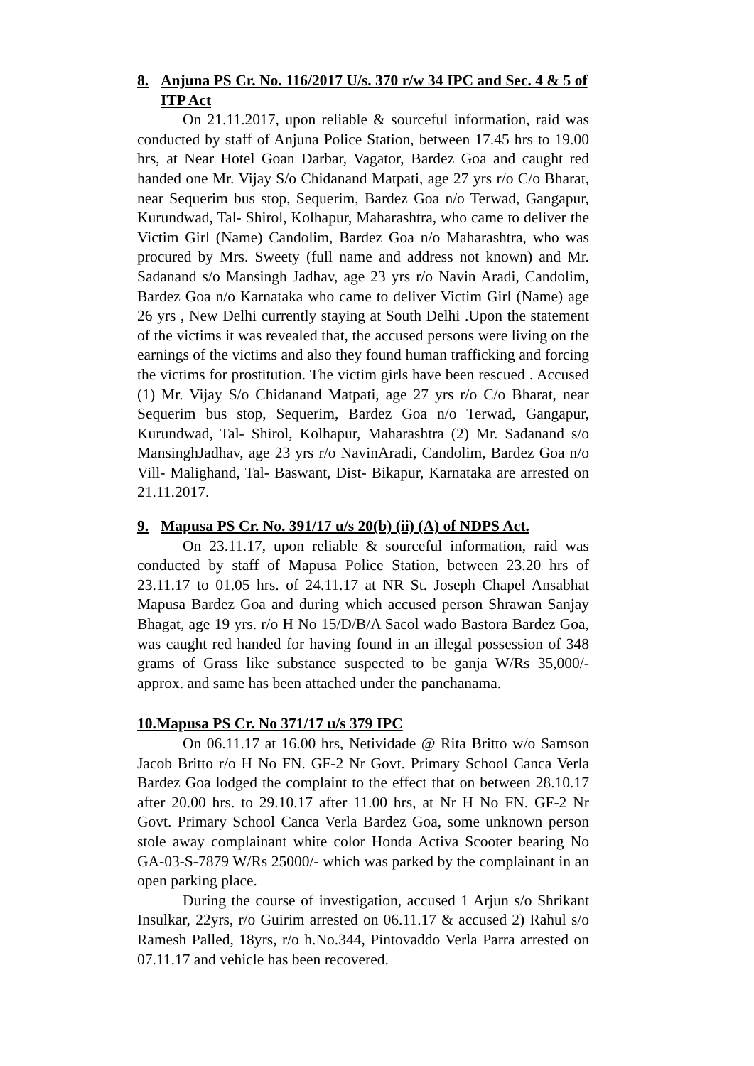8. Anjuna PS Cr. No. 116/2017 U/s. 370 r/w 34 IPC and Sec. 4 & 5 of ITP Act
On 21.11.2017, upon reliable & sourceful information, raid was conducted by staff of Anjuna Police Station, between 17.45 hrs to 19.00 hrs, at Near Hotel Goan Darbar, Vagator, Bardez Goa and caught red handed one Mr. Vijay S/o Chidanand Matpati, age 27 yrs r/o C/o Bharat, near Sequerim bus stop, Sequerim, Bardez Goa n/o Terwad, Gangapur, Kurundwad, Tal- Shirol, Kolhapur, Maharashtra, who came to deliver the Victim Girl (Name) Candolim, Bardez Goa n/o Maharashtra, who was procured by Mrs. Sweety (full name and address not known) and Mr. Sadanand s/o Mansingh Jadhav, age 23 yrs r/o Navin Aradi, Candolim, Bardez Goa n/o Karnataka who came to deliver Victim Girl (Name) age 26 yrs , New Delhi currently staying at South Delhi .Upon the statement of the victims it was revealed that, the accused persons were living on the earnings of the victims and also they found human trafficking and forcing the victims for prostitution. The victim girls have been rescued . Accused (1) Mr. Vijay S/o Chidanand Matpati, age 27 yrs r/o C/o Bharat, near Sequerim bus stop, Sequerim, Bardez Goa n/o Terwad, Gangapur, Kurundwad, Tal- Shirol, Kolhapur, Maharashtra (2) Mr. Sadanand s/o MansinghJadhav, age 23 yrs r/o NavinAradi, Candolim, Bardez Goa n/o Vill- Malighand, Tal- Baswant, Dist- Bikapur, Karnataka are arrested on 21.11.2017.
9. Mapusa PS Cr. No. 391/17 u/s 20(b) (ii) (A) of NDPS Act.
On 23.11.17, upon reliable & sourceful information, raid was conducted by staff of Mapusa Police Station, between 23.20 hrs of 23.11.17 to 01.05 hrs. of 24.11.17 at NR St. Joseph Chapel Ansabhat Mapusa Bardez Goa and during which accused person Shrawan Sanjay Bhagat, age 19 yrs. r/o H No 15/D/B/A Sacol wado Bastora Bardez Goa, was caught red handed for having found in an illegal possession of 348 grams of Grass like substance suspected to be ganja W/Rs 35,000/- approx. and same has been attached under the panchanama.
10.Mapusa PS Cr. No 371/17 u/s 379 IPC
On 06.11.17 at 16.00 hrs, Netividade @ Rita Britto w/o Samson Jacob Britto r/o H No FN. GF-2 Nr Govt. Primary School Canca Verla Bardez Goa lodged the complaint to the effect that on between 28.10.17 after 20.00 hrs. to 29.10.17 after 11.00 hrs, at Nr H No FN. GF-2 Nr Govt. Primary School Canca Verla Bardez Goa, some unknown person stole away complainant white color Honda Activa Scooter bearing No GA-03-S-7879 W/Rs 25000/- which was parked by the complainant in an open parking place.
During the course of investigation, accused 1 Arjun s/o Shrikant Insulkar, 22yrs, r/o Guirim arrested on 06.11.17 & accused 2) Rahul s/o Ramesh Palled, 18yrs, r/o h.No.344, Pintovaddo Verla Parra arrested on 07.11.17 and vehicle has been recovered.